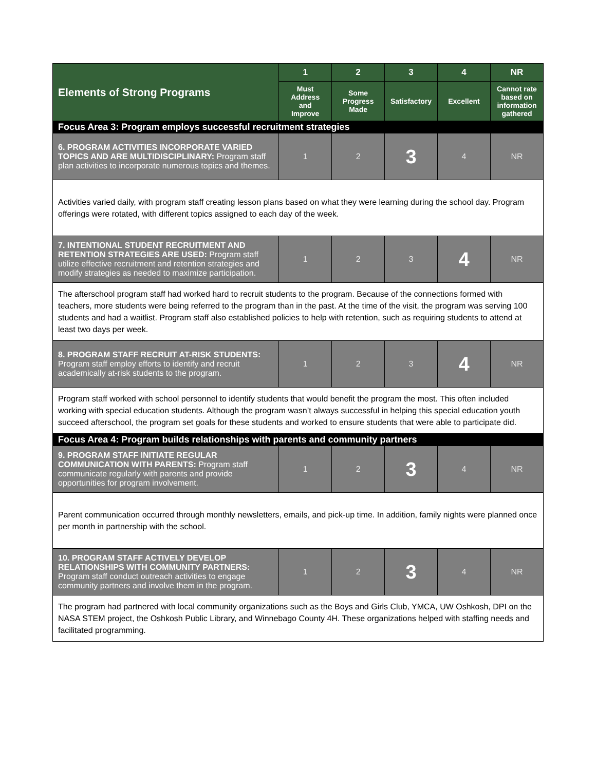| Elements of Strong Programs | 1 | 2 | 3 | 4 | NR |
| --- | --- | --- | --- | --- | --- |
| | Must Address and Improve | Some Progress Made | Satisfactory | Excellent | Cannot rate based on information gathered |
| Focus Area 3: Program employs successful recruitment strategies | | | | | |
| 6. PROGRAM ACTIVITIES INCORPORATE VARIED TOPICS AND ARE MULTIDISCIPLINARY: Program staff plan activities to incorporate numerous topics and themes. | 1 | 2 | 3 | 4 | NR |
| Activities varied daily, with program staff creating lesson plans based on what they were learning during the school day. Program offerings were rotated, with different topics assigned to each day of the week. | | | | | |
| 7. INTENTIONAL STUDENT RECRUITMENT AND RETENTION STRATEGIES ARE USED: Program staff utilize effective recruitment and retention strategies and modify strategies as needed to maximize participation. | 1 | 2 | 3 | 4 | NR |
| The afterschool program staff had worked hard to recruit students to the program. Because of the connections formed with teachers, more students were being referred to the program than in the past. At the time of the visit, the program was serving 100 students and had a waitlist. Program staff also established policies to help with retention, such as requiring students to attend at least two days per week. | | | | | |
| 8. PROGRAM STAFF RECRUIT AT-RISK STUDENTS: Program staff employ efforts to identify and recruit academically at-risk students to the program. | 1 | 2 | 3 | 4 | NR |
| Program staff worked with school personnel to identify students that would benefit the program the most. This often included working with special education students. Although the program wasn’t always successful in helping this special education youth succeed afterschool, the program set goals for these students and worked to ensure students that were able to participate did. | | | | | |
| Focus Area 4: Program builds relationships with parents and community partners | | | | | |
| 9. PROGRAM STAFF INITIATE REGULAR COMMUNICATION WITH PARENTS: Program staff communicate regularly with parents and provide opportunities for program involvement. | 1 | 2 | 3 | 4 | NR |
| Parent communication occurred through monthly newsletters, emails, and pick-up time. In addition, family nights were planned once per month in partnership with the school. | | | | | |
| 10. PROGRAM STAFF ACTIVELY DEVELOP RELATIONSHIPS WITH COMMUNITY PARTNERS: Program staff conduct outreach activities to engage community partners and involve them in the program. | 1 | 2 | 3 | 4 | NR |
| The program had partnered with local community organizations such as the Boys and Girls Club, YMCA, UW Oshkosh, DPI on the NASA STEM project, the Oshkosh Public Library, and Winnebago County 4H. These organizations helped with staffing needs and facilitated programming. | | | | | |